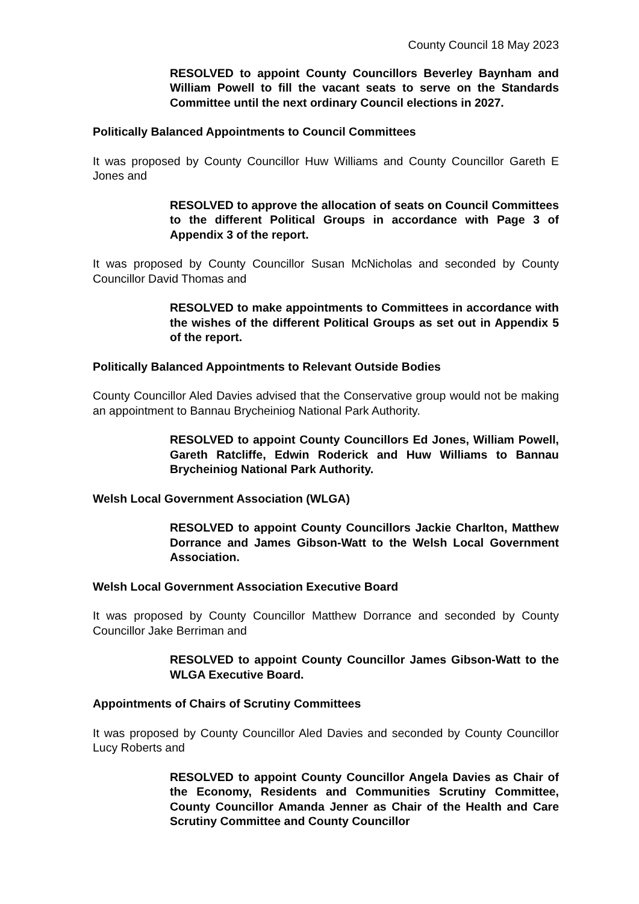County Council 18 May 2023
RESOLVED to appoint County Councillors Beverley Baynham and William Powell to fill the vacant seats to serve on the Standards Committee until the next ordinary Council elections in 2027.
Politically Balanced Appointments to Council Committees
It was proposed by County Councillor Huw Williams and County Councillor Gareth E Jones and
RESOLVED to approve the allocation of seats on Council Committees to the different Political Groups in accordance with Page 3 of Appendix 3 of the report.
It was proposed by County Councillor Susan McNicholas and seconded by County Councillor David Thomas and
RESOLVED to make appointments to Committees in accordance with the wishes of the different Political Groups as set out in Appendix 5 of the report.
Politically Balanced Appointments to Relevant Outside Bodies
County Councillor Aled Davies advised that the Conservative group would not be making an appointment to Bannau Brycheiniog National Park Authority.
RESOLVED to appoint County Councillors Ed Jones, William Powell, Gareth Ratcliffe, Edwin Roderick and Huw Williams to Bannau Brycheiniog National Park Authority.
Welsh Local Government Association (WLGA)
RESOLVED to appoint County Councillors Jackie Charlton, Matthew Dorrance and James Gibson-Watt to the Welsh Local Government Association.
Welsh Local Government Association Executive Board
It was proposed by County Councillor Matthew Dorrance and seconded by County Councillor Jake Berriman and
RESOLVED to appoint County Councillor James Gibson-Watt to the WLGA Executive Board.
Appointments of Chairs of Scrutiny Committees
It was proposed by County Councillor Aled Davies and seconded by County Councillor Lucy Roberts and
RESOLVED to appoint County Councillor Angela Davies as Chair of the Economy, Residents and Communities Scrutiny Committee, County Councillor Amanda Jenner as Chair of the Health and Care Scrutiny Committee and County Councillor